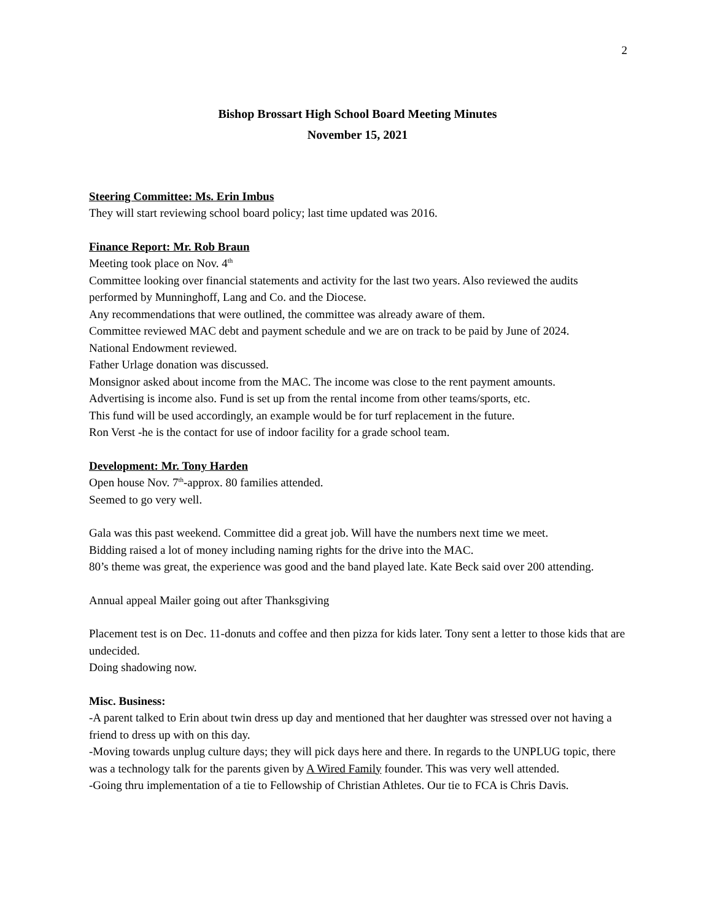2
Bishop Brossart High School Board Meeting Minutes
November 15, 2021
Steering Committee: Ms. Erin Imbus
They will start reviewing school board policy; last time updated was 2016.
Finance Report: Mr. Rob Braun
Meeting took place on Nov. 4<sup>th</sup>
Committee looking over financial statements and activity for the last two years. Also reviewed the audits performed by Munninghoff, Lang and Co. and the Diocese.
Any recommendations that were outlined, the committee was already aware of them.
Committee reviewed MAC debt and payment schedule and we are on track to be paid by June of 2024.
National Endowment reviewed.
Father Urlage donation was discussed.
Monsignor asked about income from the MAC. The income was close to the rent payment amounts.
Advertising is income also. Fund is set up from the rental income from other teams/sports, etc.
This fund will be used accordingly, an example would be for turf replacement in the future.
Ron Verst -he is the contact for use of indoor facility for a grade school team.
Development: Mr. Tony Harden
Open house Nov. 7<sup>th</sup>-approx. 80 families attended.
Seemed to go very well.
Gala was this past weekend. Committee did a great job. Will have the numbers next time we meet.
Bidding raised a lot of money including naming rights for the drive into the MAC.
80’s theme was great, the experience was good and the band played late. Kate Beck said over 200 attending.
Annual appeal Mailer going out after Thanksgiving
Placement test is on Dec. 11-donuts and coffee and then pizza for kids later. Tony sent a letter to those kids that are undecided.
Doing shadowing now.
Misc. Business:
-A parent talked to Erin about twin dress up day and mentioned that her daughter was stressed over not having a friend to dress up with on this day.
-Moving towards unplug culture days; they will pick days here and there. In regards to the UNPLUG topic, there was a technology talk for the parents given by A Wired Family founder. This was very well attended.
-Going thru implementation of a tie to Fellowship of Christian Athletes. Our tie to FCA is Chris Davis.